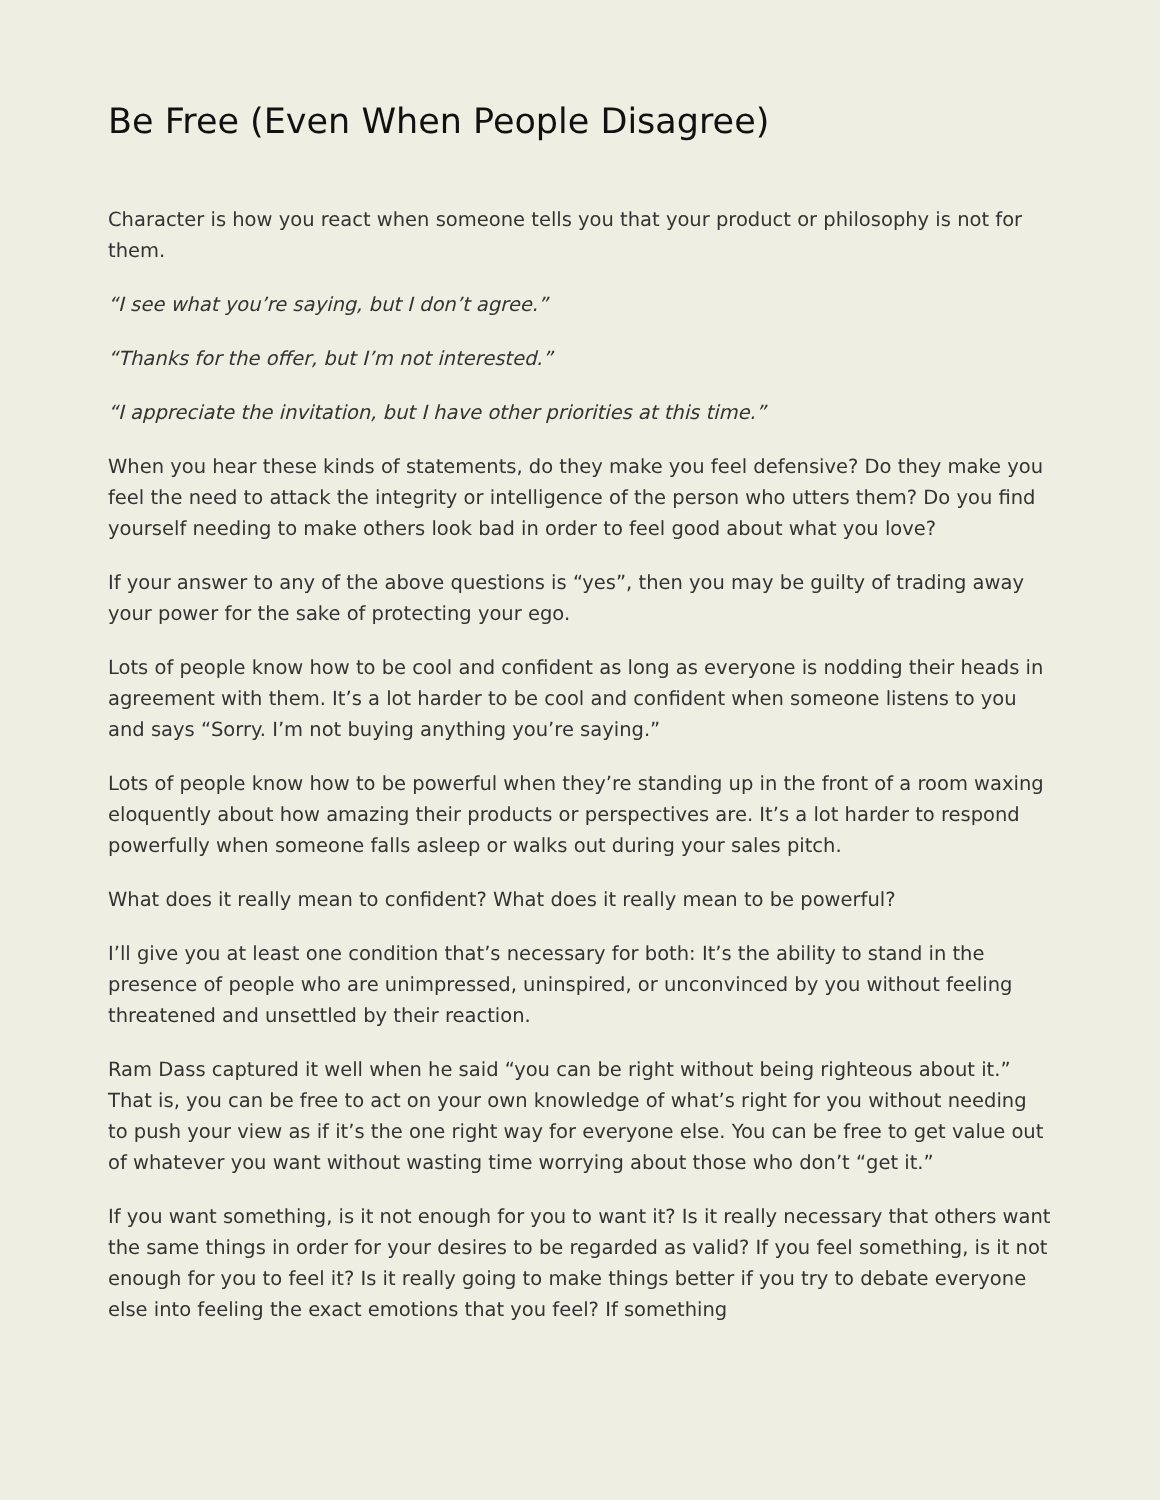Be Free (Even When People Disagree)
Character is how you react when someone tells you that your product or philosophy is not for them.
“I see what you’re saying, but I don’t agree.”
“Thanks for the offer, but I’m not interested.”
“I appreciate the invitation, but I have other priorities at this time.”
When you hear these kinds of statements, do they make you feel defensive? Do they make you feel the need to attack the integrity or intelligence of the person who utters them? Do you find yourself needing to make others look bad in order to feel good about what you love?
If your answer to any of the above questions is “yes”, then you may be guilty of trading away your power for the sake of protecting your ego.
Lots of people know how to be cool and confident as long as everyone is nodding their heads in agreement with them. It’s a lot harder to be cool and confident when someone listens to you and says “Sorry. I’m not buying anything you’re saying.”
Lots of people know how to be powerful when they’re standing up in the front of a room waxing eloquently about how amazing their products or perspectives are. It’s a lot harder to respond powerfully when someone falls asleep or walks out during your sales pitch.
What does it really mean to confident? What does it really mean to be powerful?
I’ll give you at least one condition that’s necessary for both: It’s the ability to stand in the presence of people who are unimpressed, uninspired, or unconvinced by you without feeling threatened and unsettled by their reaction.
Ram Dass captured it well when he said “you can be right without being righteous about it.” That is, you can be free to act on your own knowledge of what’s right for you without needing to push your view as if it’s the one right way for everyone else. You can be free to get value out of whatever you want without wasting time worrying about those who don’t “get it.”
If you want something, is it not enough for you to want it? Is it really necessary that others want the same things in order for your desires to be regarded as valid? If you feel something, is it not enough for you to feel it? Is it really going to make things better if you try to debate everyone else into feeling the exact emotions that you feel? If something